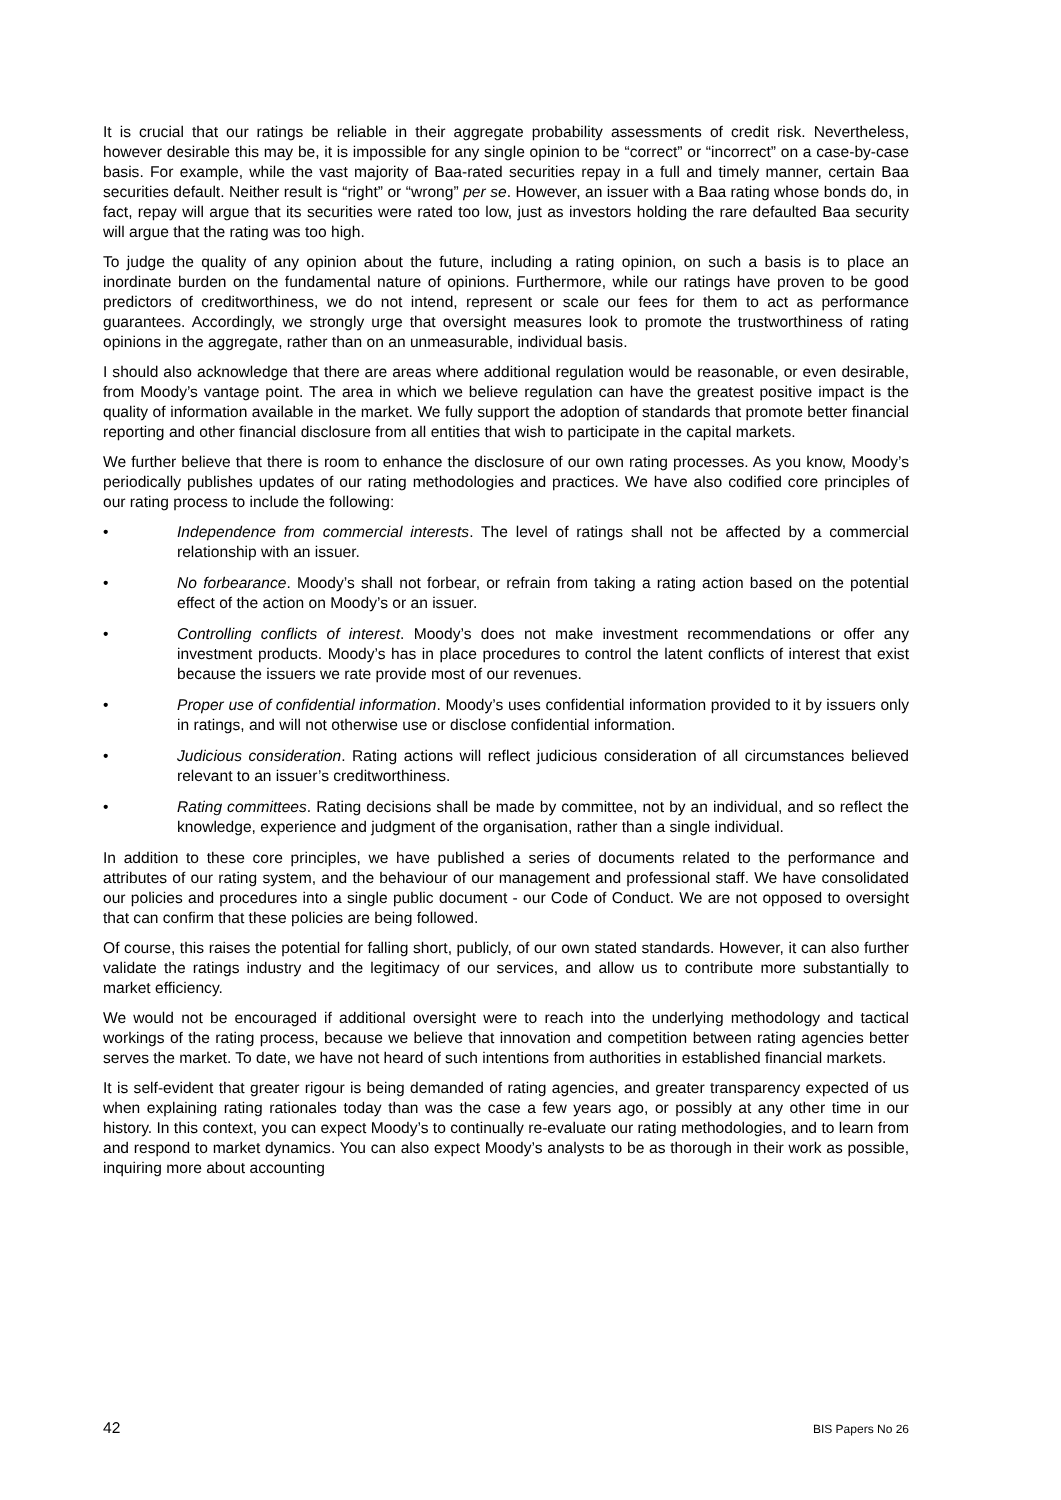It is crucial that our ratings be reliable in their aggregate probability assessments of credit risk. Nevertheless, however desirable this may be, it is impossible for any single opinion to be “correct” or “incorrect” on a case-by-case basis. For example, while the vast majority of Baa-rated securities repay in a full and timely manner, certain Baa securities default. Neither result is “right” or “wrong” per se. However, an issuer with a Baa rating whose bonds do, in fact, repay will argue that its securities were rated too low, just as investors holding the rare defaulted Baa security will argue that the rating was too high.
To judge the quality of any opinion about the future, including a rating opinion, on such a basis is to place an inordinate burden on the fundamental nature of opinions. Furthermore, while our ratings have proven to be good predictors of creditworthiness, we do not intend, represent or scale our fees for them to act as performance guarantees. Accordingly, we strongly urge that oversight measures look to promote the trustworthiness of rating opinions in the aggregate, rather than on an unmeasurable, individual basis.
I should also acknowledge that there are areas where additional regulation would be reasonable, or even desirable, from Moody’s vantage point. The area in which we believe regulation can have the greatest positive impact is the quality of information available in the market. We fully support the adoption of standards that promote better financial reporting and other financial disclosure from all entities that wish to participate in the capital markets.
We further believe that there is room to enhance the disclosure of our own rating processes. As you know, Moody’s periodically publishes updates of our rating methodologies and practices. We have also codified core principles of our rating process to include the following:
• Independence from commercial interests. The level of ratings shall not be affected by a commercial relationship with an issuer.
• No forbearance. Moody’s shall not forbear, or refrain from taking a rating action based on the potential effect of the action on Moody’s or an issuer.
• Controlling conflicts of interest. Moody’s does not make investment recommendations or offer any investment products. Moody’s has in place procedures to control the latent conflicts of interest that exist because the issuers we rate provide most of our revenues.
• Proper use of confidential information. Moody’s uses confidential information provided to it by issuers only in ratings, and will not otherwise use or disclose confidential information.
• Judicious consideration. Rating actions will reflect judicious consideration of all circumstances believed relevant to an issuer’s creditworthiness.
• Rating committees. Rating decisions shall be made by committee, not by an individual, and so reflect the knowledge, experience and judgment of the organisation, rather than a single individual.
In addition to these core principles, we have published a series of documents related to the performance and attributes of our rating system, and the behaviour of our management and professional staff. We have consolidated our policies and procedures into a single public document - our Code of Conduct. We are not opposed to oversight that can confirm that these policies are being followed.
Of course, this raises the potential for falling short, publicly, of our own stated standards. However, it can also further validate the ratings industry and the legitimacy of our services, and allow us to contribute more substantially to market efficiency.
We would not be encouraged if additional oversight were to reach into the underlying methodology and tactical workings of the rating process, because we believe that innovation and competition between rating agencies better serves the market. To date, we have not heard of such intentions from authorities in established financial markets.
It is self-evident that greater rigour is being demanded of rating agencies, and greater transparency expected of us when explaining rating rationales today than was the case a few years ago, or possibly at any other time in our history. In this context, you can expect Moody’s to continually re-evaluate our rating methodologies, and to learn from and respond to market dynamics. You can also expect Moody’s analysts to be as thorough in their work as possible, inquiring more about accounting
42 BIS Papers No 26